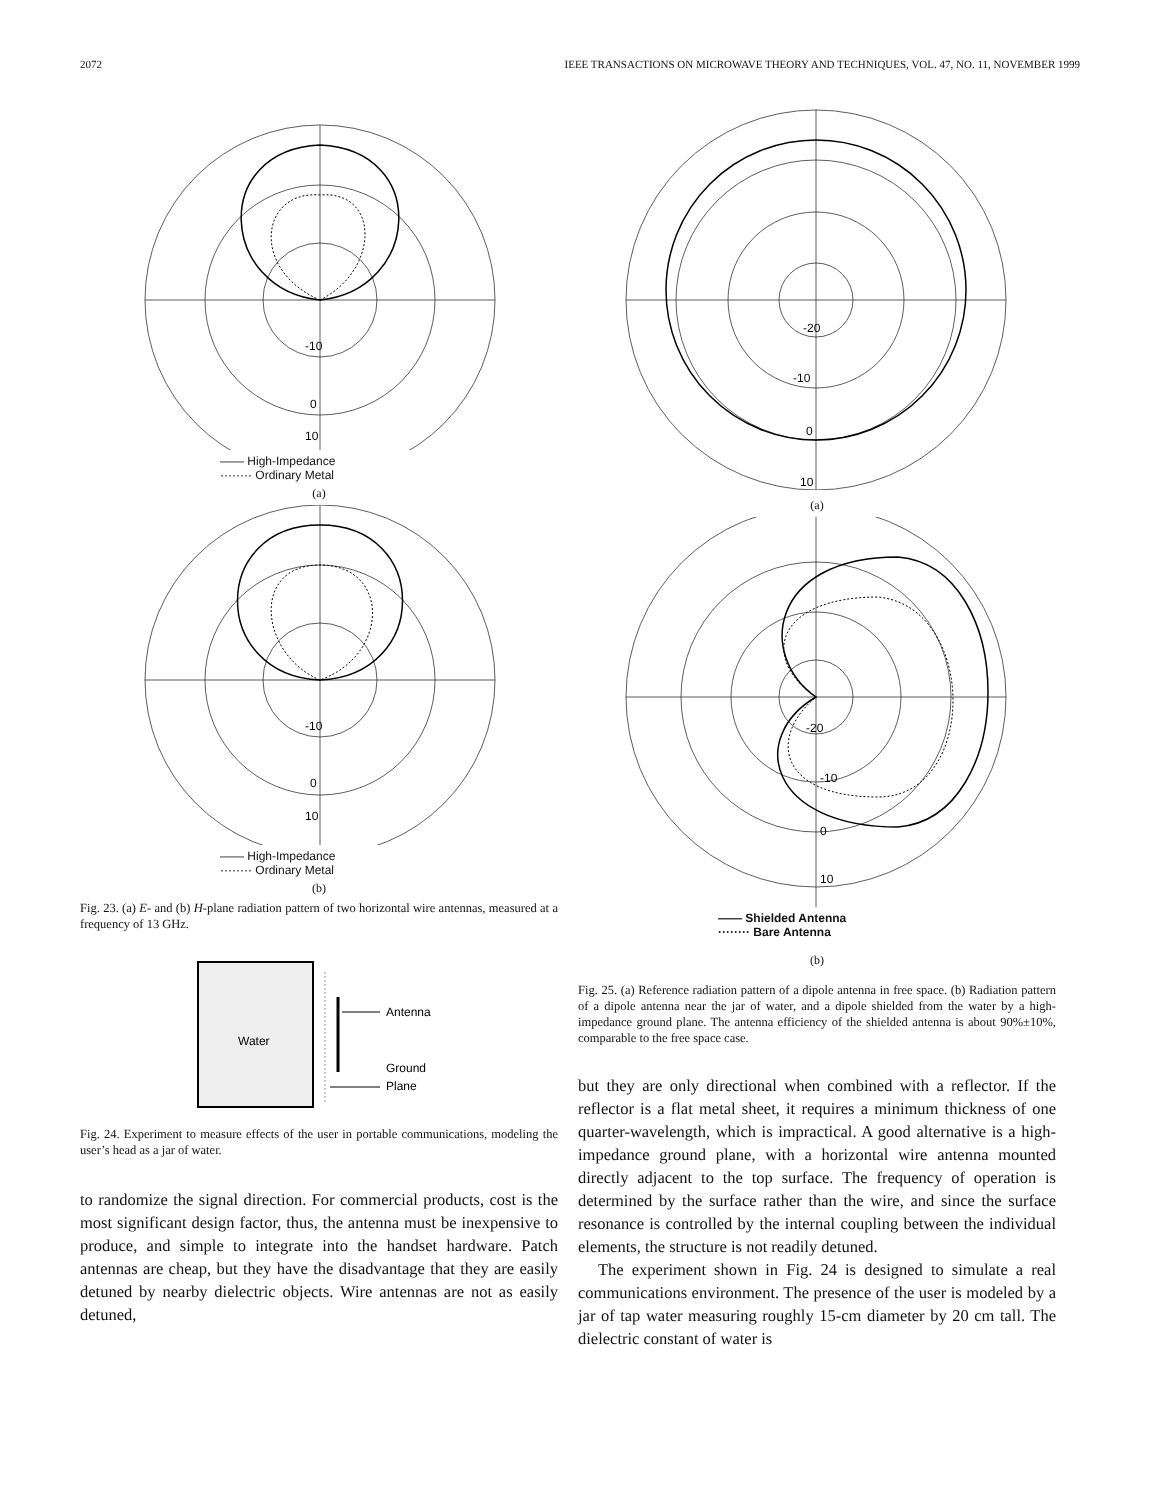2072 IEEE TRANSACTIONS ON MICROWAVE THEORY AND TECHNIQUES, VOL. 47, NO. 11, NOVEMBER 1999
-10
0
10
—— High-Impedance
········ Ordinary Metal
(a)
-10
0
10
—— High-Impedance
········ Ordinary Metal
(b)
Fig. 23. (a) E- and (b) H-plane radiation pattern of two horizontal wire antennas, measured at a frequency of 13 GHz.
Water
Antenna
Ground
Plane
Fig. 24. Experiment to measure effects of the user in portable communications, modeling the user’s head as a jar of water.
to randomize the signal direction. For commercial products, cost is the most significant design factor, thus, the antenna must be inexpensive to produce, and simple to integrate into the handset hardware. Patch antennas are cheap, but they have the disadvantage that they are easily detuned by nearby dielectric objects. Wire antennas are not as easily detuned,
-20
-10
0
10
(a)
-20
-10
0
10
—— Shielded Antenna
········ Bare Antenna
(b)
Fig. 25. (a) Reference radiation pattern of a dipole antenna in free space. (b) Radiation pattern of a dipole antenna near the jar of water, and a dipole shielded from the water by a high-impedance ground plane. The antenna efficiency of the shielded antenna is about 90%±10%, comparable to the free space case.
but they are only directional when combined with a reflector. If the reflector is a flat metal sheet, it requires a minimum thickness of one quarter-wavelength, which is impractical. A good alternative is a high-impedance ground plane, with a horizontal wire antenna mounted directly adjacent to the top surface. The frequency of operation is determined by the surface rather than the wire, and since the surface resonance is controlled by the internal coupling between the individual elements, the structure is not readily detuned.
The experiment shown in Fig. 24 is designed to simulate a real communications environment. The presence of the user is modeled by a jar of tap water measuring roughly 15-cm diameter by 20 cm tall. The dielectric constant of water is